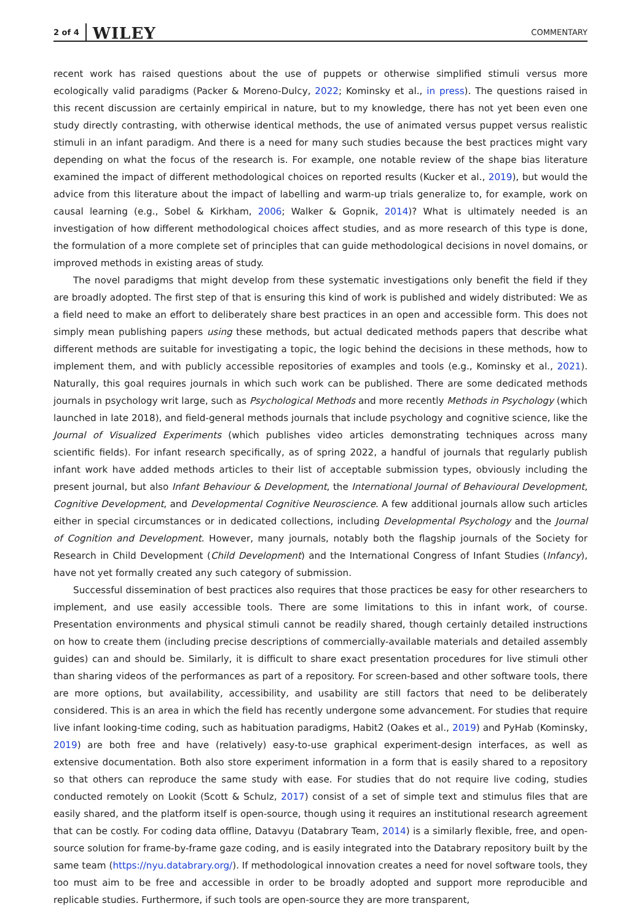2 of 4 WILEY COMMENTARY
recent work has raised questions about the use of puppets or otherwise simplified stimuli versus more ecologically valid paradigms (Packer & Moreno-Dulcy, 2022; Kominsky et al., in press). The questions raised in this recent discussion are certainly empirical in nature, but to my knowledge, there has not yet been even one study directly contrasting, with otherwise identical methods, the use of animated versus puppet versus realistic stimuli in an infant paradigm. And there is a need for many such studies because the best practices might vary depending on what the focus of the research is. For example, one notable review of the shape bias literature examined the impact of different methodological choices on reported results (Kucker et al., 2019), but would the advice from this literature about the impact of labelling and warm-up trials generalize to, for example, work on causal learning (e.g., Sobel & Kirkham, 2006; Walker & Gopnik, 2014)? What is ultimately needed is an investigation of how different methodological choices affect studies, and as more research of this type is done, the formulation of a more complete set of principles that can guide methodological decisions in novel domains, or improved methods in existing areas of study.
The novel paradigms that might develop from these systematic investigations only benefit the field if they are broadly adopted. The first step of that is ensuring this kind of work is published and widely distributed: We as a field need to make an effort to deliberately share best practices in an open and accessible form. This does not simply mean publishing papers using these methods, but actual dedicated methods papers that describe what different methods are suitable for investigating a topic, the logic behind the decisions in these methods, how to implement them, and with publicly accessible repositories of examples and tools (e.g., Kominsky et al., 2021). Naturally, this goal requires journals in which such work can be published. There are some dedicated methods journals in psychology writ large, such as Psychological Methods and more recently Methods in Psychology (which launched in late 2018), and field-general methods journals that include psychology and cognitive science, like the Journal of Visualized Experiments (which publishes video articles demonstrating techniques across many scientific fields). For infant research specifically, as of spring 2022, a handful of journals that regularly publish infant work have added methods articles to their list of acceptable submission types, obviously including the present journal, but also Infant Behaviour & Development, the International Journal of Behavioural Development, Cognitive Development, and Developmental Cognitive Neuroscience. A few additional journals allow such articles either in special circumstances or in dedicated collections, including Developmental Psychology and the Journal of Cognition and Development. However, many journals, notably both the flagship journals of the Society for Research in Child Development (Child Development) and the International Congress of Infant Studies (Infancy), have not yet formally created any such category of submission.
Successful dissemination of best practices also requires that those practices be easy for other researchers to implement, and use easily accessible tools. There are some limitations to this in infant work, of course. Presentation environments and physical stimuli cannot be readily shared, though certainly detailed instructions on how to create them (including precise descriptions of commercially-available materials and detailed assembly guides) can and should be. Similarly, it is difficult to share exact presentation procedures for live stimuli other than sharing videos of the performances as part of a repository. For screen-based and other software tools, there are more options, but availability, accessibility, and usability are still factors that need to be deliberately considered. This is an area in which the field has recently undergone some advancement. For studies that require live infant looking-time coding, such as habituation paradigms, Habit2 (Oakes et al., 2019) and PyHab (Kominsky, 2019) are both free and have (relatively) easy-to-use graphical experiment-design interfaces, as well as extensive documentation. Both also store experiment information in a form that is easily shared to a repository so that others can reproduce the same study with ease. For studies that do not require live coding, studies conducted remotely on Lookit (Scott & Schulz, 2017) consist of a set of simple text and stimulus files that are easily shared, and the platform itself is open-source, though using it requires an institutional research agreement that can be costly. For coding data offline, Datavyu (Databrary Team, 2014) is a similarly flexible, free, and open-source solution for frame-by-frame gaze coding, and is easily integrated into the Databrary repository built by the same team (https://nyu.databrary.org/). If methodological innovation creates a need for novel software tools, they too must aim to be free and accessible in order to be broadly adopted and support more reproducible and replicable studies. Furthermore, if such tools are open-source they are more transparent,